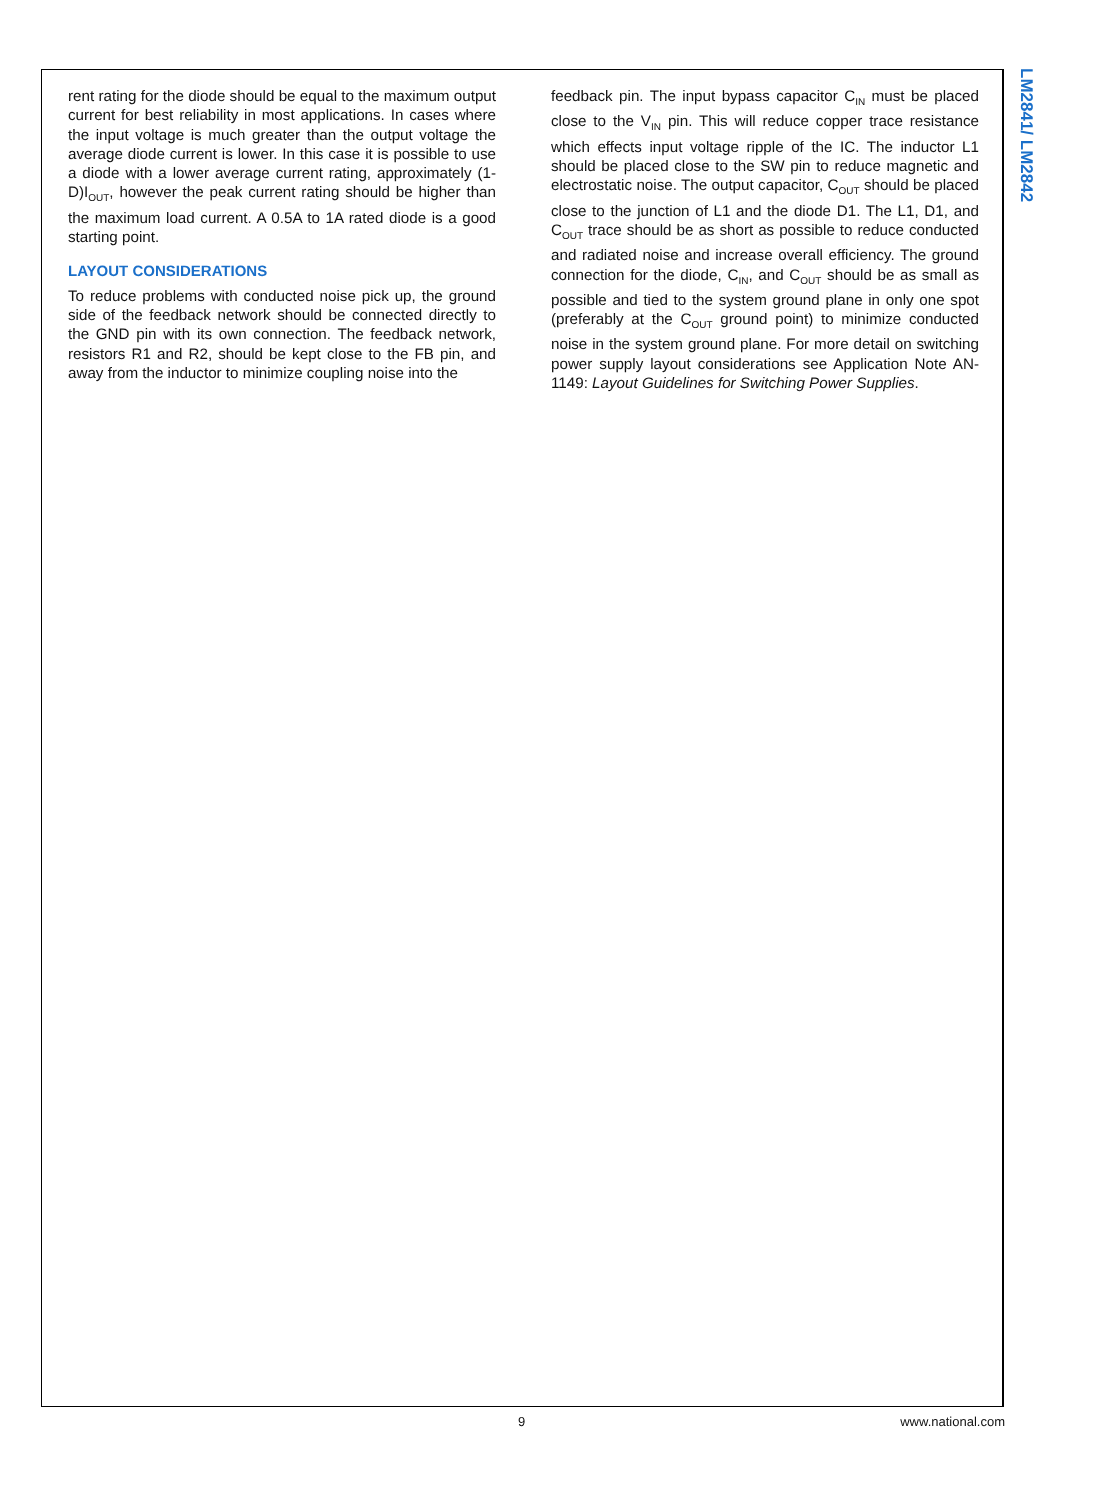LM2841/ LM2842
rent rating for the diode should be equal to the maximum output current for best reliability in most applications. In cases where the input voltage is much greater than the output voltage the average diode current is lower. In this case it is possible to use a diode with a lower average current rating, approximately (1-D)I<sub>OUT</sub>, however the peak current rating should be higher than the maximum load current. A 0.5A to 1A rated diode is a good starting point.
LAYOUT CONSIDERATIONS
To reduce problems with conducted noise pick up, the ground side of the feedback network should be connected directly to the GND pin with its own connection. The feedback network, resistors R1 and R2, should be kept close to the FB pin, and away from the inductor to minimize coupling noise into the
feedback pin. The input bypass capacitor C<sub>IN</sub> must be placed close to the V<sub>IN</sub> pin. This will reduce copper trace resistance which effects input voltage ripple of the IC. The inductor L1 should be placed close to the SW pin to reduce magnetic and electrostatic noise. The output capacitor, C<sub>OUT</sub> should be placed close to the junction of L1 and the diode D1. The L1, D1, and C<sub>OUT</sub> trace should be as short as possible to reduce conducted and radiated noise and increase overall efficiency. The ground connection for the diode, C<sub>IN</sub>, and C<sub>OUT</sub> should be as small as possible and tied to the system ground plane in only one spot (preferably at the C<sub>OUT</sub> ground point) to minimize conducted noise in the system ground plane. For more detail on switching power supply layout considerations see Application Note AN-1149: Layout Guidelines for Switching Power Supplies.
9 www.national.com